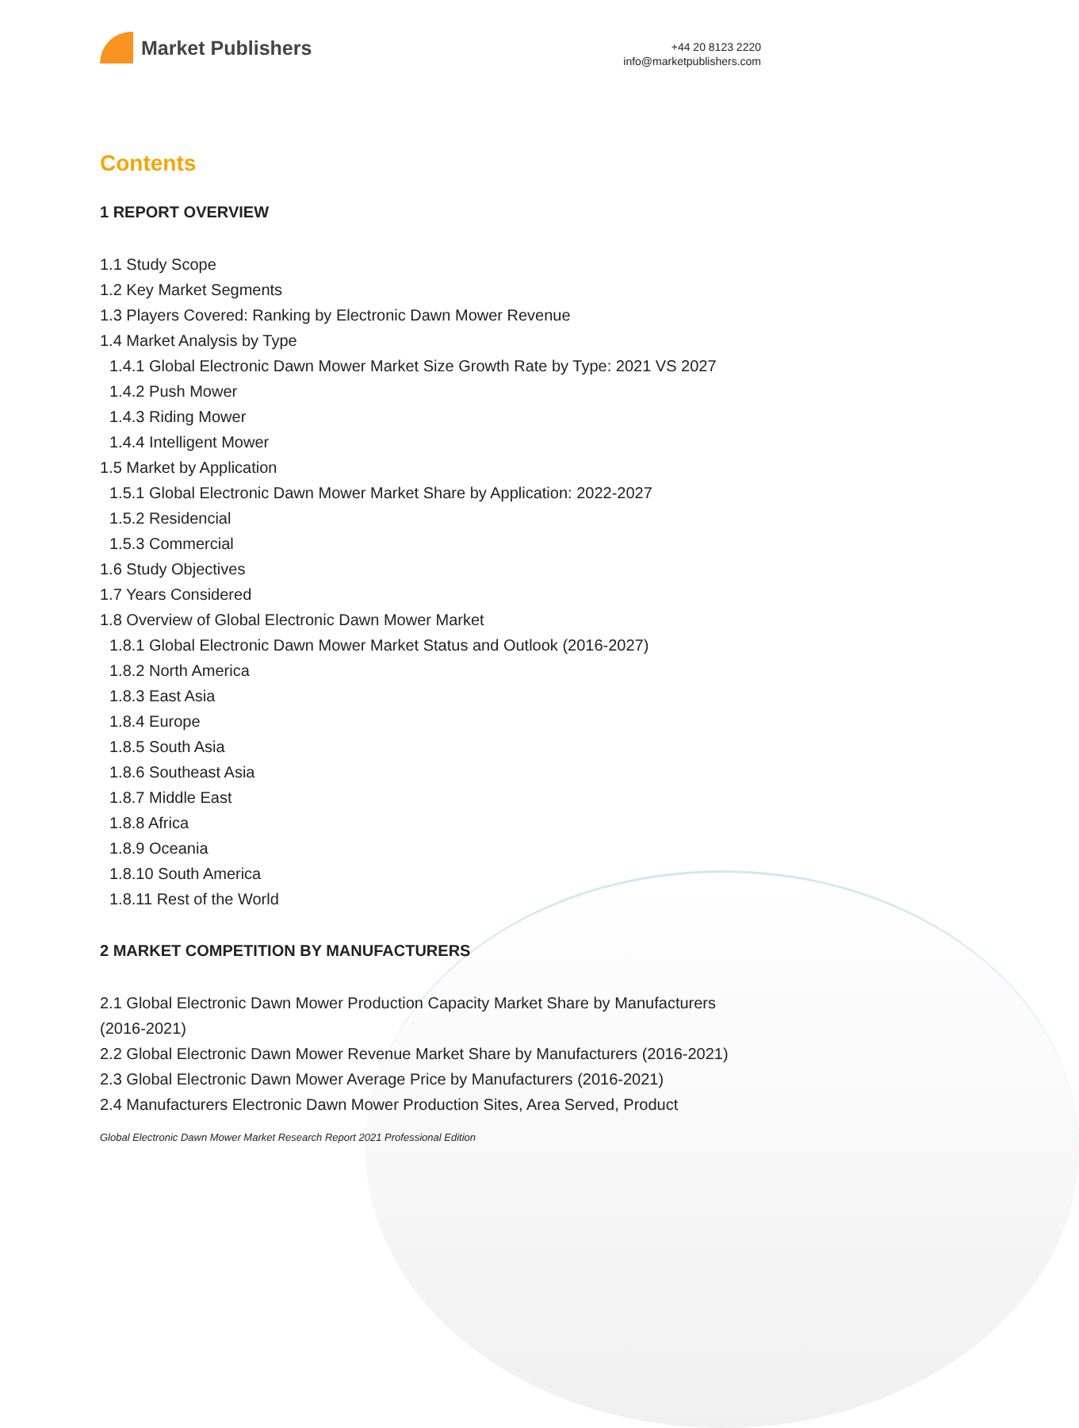Market Publishers
+44 20 8123 2220
info@marketpublishers.com
Contents
1 REPORT OVERVIEW
1.1 Study Scope
1.2 Key Market Segments
1.3 Players Covered: Ranking by Electronic Dawn Mower Revenue
1.4 Market Analysis by Type
1.4.1 Global Electronic Dawn Mower Market Size Growth Rate by Type: 2021 VS 2027
1.4.2 Push Mower
1.4.3 Riding Mower
1.4.4 Intelligent Mower
1.5 Market by Application
1.5.1 Global Electronic Dawn Mower Market Share by Application: 2022-2027
1.5.2 Residencial
1.5.3 Commercial
1.6 Study Objectives
1.7 Years Considered
1.8 Overview of Global Electronic Dawn Mower Market
1.8.1 Global Electronic Dawn Mower Market Status and Outlook (2016-2027)
1.8.2 North America
1.8.3 East Asia
1.8.4 Europe
1.8.5 South Asia
1.8.6 Southeast Asia
1.8.7 Middle East
1.8.8 Africa
1.8.9 Oceania
1.8.10 South America
1.8.11 Rest of the World
2 MARKET COMPETITION BY MANUFACTURERS
2.1 Global Electronic Dawn Mower Production Capacity Market Share by Manufacturers (2016-2021)
2.2 Global Electronic Dawn Mower Revenue Market Share by Manufacturers (2016-2021)
2.3 Global Electronic Dawn Mower Average Price by Manufacturers (2016-2021)
2.4 Manufacturers Electronic Dawn Mower Production Sites, Area Served, Product
Global Electronic Dawn Mower Market Research Report 2021 Professional Edition